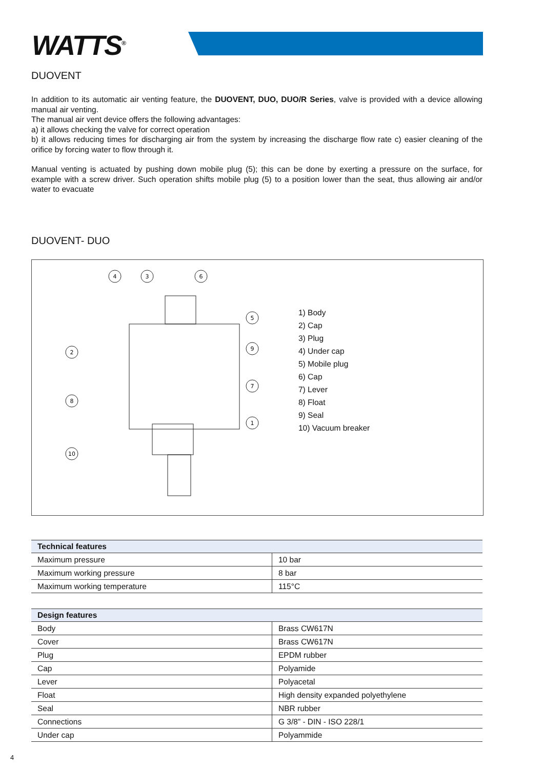WATTS<sup>®</sup>
DUOVENT
In addition to its automatic air venting feature, the DUOVENT, DUO, DUO/R Series, valve is provided with a device allowing manual air venting.
The manual air vent device offers the following advantages:
a) it allows checking the valve for correct operation
b) it allows reducing times for discharging air from the system by increasing the discharge flow rate c) easier cleaning of the orifice by forcing water to flow through it.
Manual venting is actuated by pushing down mobile plug (5); this can be done by exerting a pressure on the surface, for example with a screw driver. Such operation shifts mobile plug (5) to a position lower than the seat, thus allowing air and/or water to evacuate
DUOVENT- DUO
4
3
6
5
2
9
7
8
1
10
1) Body
2) Cap
3) Plug
4) Under cap
5) Mobile plug
6) Cap
7) Lever
8) Float
9) Seal
10) Vacuum breaker
| Technical features | |
| --- | --- |
| Maximum pressure | 10 bar |
| Maximum working pressure | 8 bar |
| Maximum working temperature | 115°C |
| Design features | |
| --- | --- |
| Body | Brass CW617N |
| Cover | Brass CW617N |
| Plug | EPDM rubber |
| Cap | Polyamide |
| Lever | Polyacetal |
| Float | High density expanded polyethylene |
| Seal | NBR rubber |
| Connections | G 3/8” - DIN - ISO 228/1 |
| Under cap | Polyammide |
4